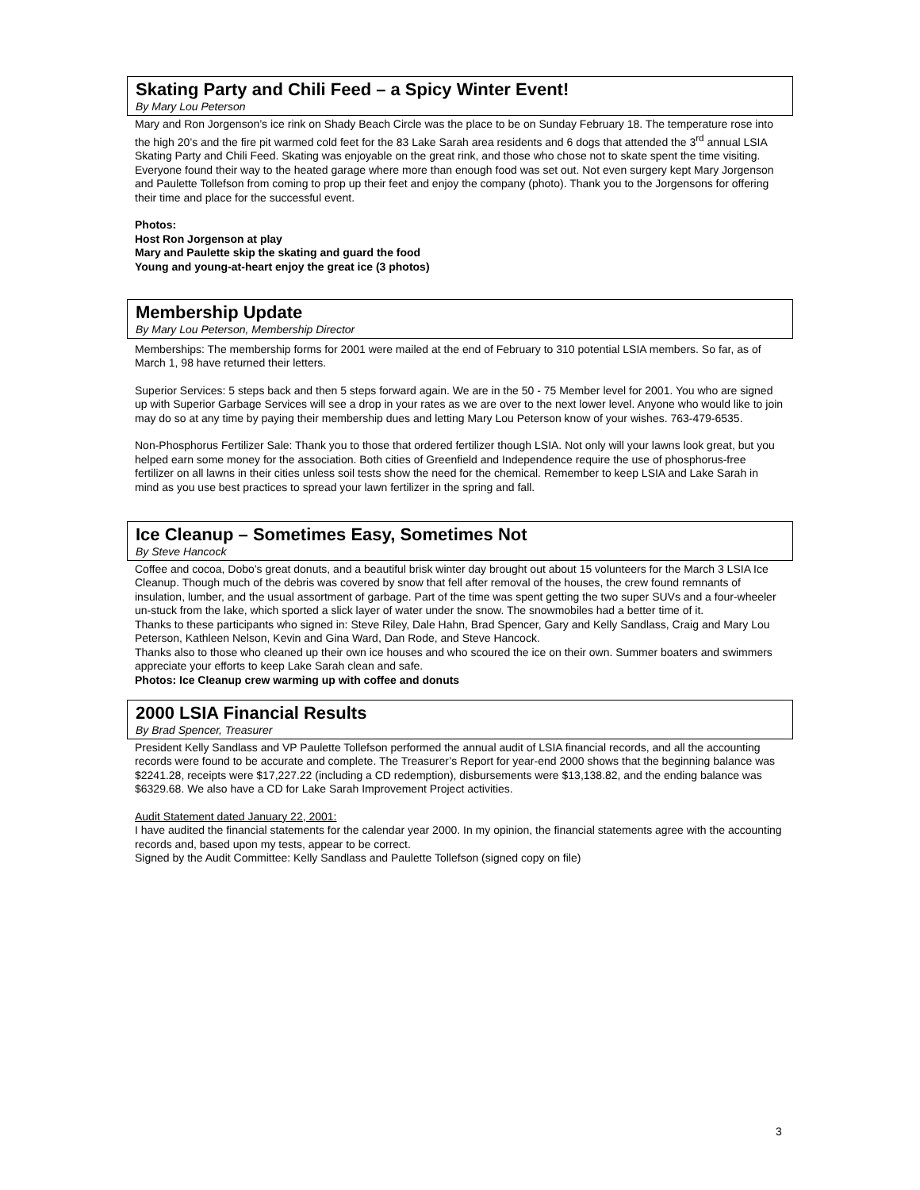Skating Party and Chili Feed – a Spicy Winter Event!
By Mary Lou Peterson
Mary and Ron Jorgenson’s ice rink on Shady Beach Circle was the place to be on Sunday February 18. The temperature rose into the high 20’s and the fire pit warmed cold feet for the 83 Lake Sarah area residents and 6 dogs that attended the 3<sup>rd</sup> annual LSIA Skating Party and Chili Feed. Skating was enjoyable on the great rink, and those who chose not to skate spent the time visiting.
Everyone found their way to the heated garage where more than enough food was set out. Not even surgery kept Mary Jorgenson and Paulette Tollefson from coming to prop up their feet and enjoy the company (photo). Thank you to the Jorgensons for offering their time and place for the successful event.
Photos:
Host Ron Jorgenson at play
Mary and Paulette skip the skating and guard the food
Young and young-at-heart enjoy the great ice (3 photos)
Membership Update
By Mary Lou Peterson, Membership Director
Memberships: The membership forms for 2001 were mailed at the end of February to 310 potential LSIA members. So far, as of March 1, 98 have returned their letters.
Superior Services: 5 steps back and then 5 steps forward again. We are in the 50 - 75 Member level for 2001. You who are signed up with Superior Garbage Services will see a drop in your rates as we are over to the next lower level. Anyone who would like to join may do so at any time by paying their membership dues and letting Mary Lou Peterson know of your wishes. 763-479-6535.
Non-Phosphorus Fertilizer Sale: Thank you to those that ordered fertilizer though LSIA. Not only will your lawns look great, but you helped earn some money for the association. Both cities of Greenfield and Independence require the use of phosphorus-free fertilizer on all lawns in their cities unless soil tests show the need for the chemical. Remember to keep LSIA and Lake Sarah in mind as you use best practices to spread your lawn fertilizer in the spring and fall.
Ice Cleanup – Sometimes Easy, Sometimes Not
By Steve Hancock
Coffee and cocoa, Dobo’s great donuts, and a beautiful brisk winter day brought out about 15 volunteers for the March 3 LSIA Ice Cleanup. Though much of the debris was covered by snow that fell after removal of the houses, the crew found remnants of insulation, lumber, and the usual assortment of garbage. Part of the time was spent getting the two super SUVs and a four-wheeler un-stuck from the lake, which sported a slick layer of water under the snow. The snowmobiles had a better time of it.
Thanks to these participants who signed in: Steve Riley, Dale Hahn, Brad Spencer, Gary and Kelly Sandlass, Craig and Mary Lou Peterson, Kathleen Nelson, Kevin and Gina Ward, Dan Rode, and Steve Hancock.
Thanks also to those who cleaned up their own ice houses and who scoured the ice on their own. Summer boaters and swimmers appreciate your efforts to keep Lake Sarah clean and safe.
Photos: Ice Cleanup crew warming up with coffee and donuts
2000 LSIA Financial Results
By Brad Spencer, Treasurer
President Kelly Sandlass and VP Paulette Tollefson performed the annual audit of LSIA financial records, and all the accounting records were found to be accurate and complete. The Treasurer’s Report for year-end 2000 shows that the beginning balance was $2241.28, receipts were $17,227.22 (including a CD redemption), disbursements were $13,138.82, and the ending balance was $6329.68. We also have a CD for Lake Sarah Improvement Project activities.
Audit Statement dated January 22, 2001:
I have audited the financial statements for the calendar year 2000. In my opinion, the financial statements agree with the accounting records and, based upon my tests, appear to be correct.
Signed by the Audit Committee: Kelly Sandlass and Paulette Tollefson (signed copy on file)
3